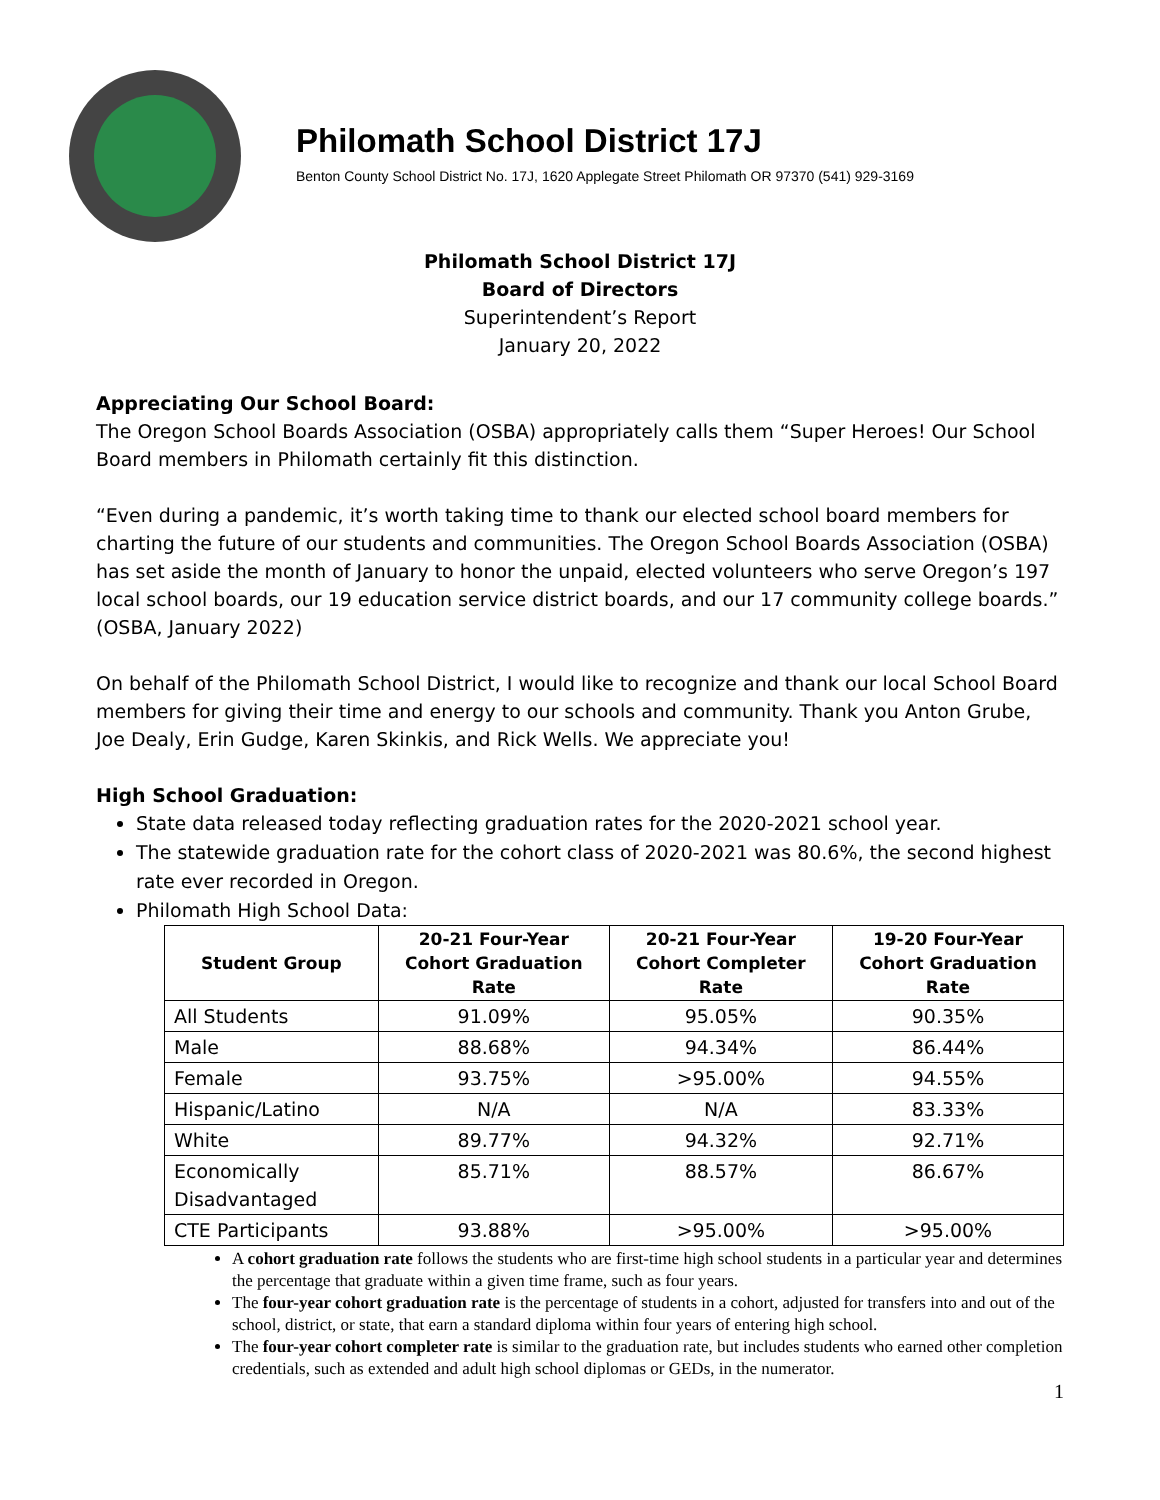Philomath School District 17J
Benton County School District No. 17J, 1620 Applegate Street Philomath OR 97370 (541) 929-3169
Philomath School District 17J
Board of Directors
Superintendent’s Report
January 20, 2022
Appreciating Our School Board:
The Oregon School Boards Association (OSBA) appropriately calls them “Super Heroes! Our School Board members in Philomath certainly fit this distinction.
“Even during a pandemic, it’s worth taking time to thank our elected school board members for charting the future of our students and communities. The Oregon School Boards Association (OSBA) has set aside the month of January to honor the unpaid, elected volunteers who serve Oregon’s 197 local school boards, our 19 education service district boards, and our 17 community college boards.” (OSBA, January 2022)
On behalf of the Philomath School District, I would like to recognize and thank our local School Board members for giving their time and energy to our schools and community. Thank you Anton Grube, Joe Dealy, Erin Gudge, Karen Skinkis, and Rick Wells. We appreciate you!
High School Graduation:
State data released today reflecting graduation rates for the 2020-2021 school year.
The statewide graduation rate for the cohort class of 2020-2021 was 80.6%, the second highest rate ever recorded in Oregon.
Philomath High School Data:
| Student Group | 20-21 Four-Year Cohort Graduation Rate | 20-21 Four-Year Cohort Completer Rate | 19-20 Four-Year Cohort Graduation Rate |
| --- | --- | --- | --- |
| All Students | 91.09% | 95.05% | 90.35% |
| Male | 88.68% | 94.34% | 86.44% |
| Female | 93.75% | >95.00% | 94.55% |
| Hispanic/Latino | N/A | N/A | 83.33% |
| White | 89.77% | 94.32% | 92.71% |
| Economically Disadvantaged | 85.71% | 88.57% | 86.67% |
| CTE Participants | 93.88% | >95.00% | >95.00% |
A cohort graduation rate follows the students who are first-time high school students in a particular year and determines the percentage that graduate within a given time frame, such as four years.
The four-year cohort graduation rate is the percentage of students in a cohort, adjusted for transfers into and out of the school, district, or state, that earn a standard diploma within four years of entering high school.
The four-year cohort completer rate is similar to the graduation rate, but includes students who earned other completion credentials, such as extended and adult high school diplomas or GEDs, in the numerator.
1